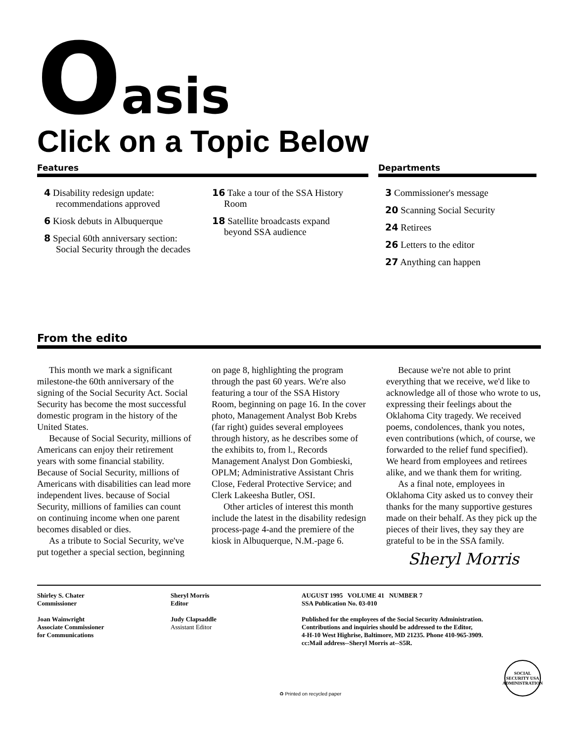Oasis
Click on a Topic Below
Features
4 Disability redesign update: recommendations approved
6 Kiosk debuts in Albuquerque
8 Special 60th anniversary section: Social Security through the decades
16 Take a tour of the SSA History Room
18 Satellite broadcasts expand beyond SSA audience
Departments
3 Commissioner's message
20 Scanning Social Security
24 Retirees
26 Letters to the editor
27 Anything can happen
From the edito
This month we mark a significant milestone-the 60th anniversary of the signing of the Social Security Act. Social Security has become the most successful domestic program in the history of the United States.
Because of Social Security, millions of Americans can enjoy their retirement years with some financial stability. Because of Social Security, millions of Americans with disabilities can lead more independent lives. because of Social Security, millions of families can count on continuing income when one parent becomes disabled or dies.
As a tribute to Social Security, we've put together a special section, beginning on page 8, highlighting the program through the past 60 years. We're also featuring a tour of the SSA History Room, beginning on page 16. In the cover photo, Management Analyst Bob Krebs (far right) guides several employees through history, as he describes some of the exhibits to, from l., Records Management Analyst Don Gombieski, OPLM; Administrative Assistant Chris Close, Federal Protective Service; and Clerk Lakeesha Butler, OSI.
Other articles of interest this month include the latest in the disability redesign process-page 4-and the premiere of the kiosk in Albuquerque, N.M.-page 6.
Because we're not able to print everything that we receive, we'd like to acknowledge all of those who wrote to us, expressing their feelings about the Oklahoma City tragedy. We received poems, condolences, thank you notes, even contributions (which, of course, we forwarded to the relief fund specified). We heard from employees and retirees alike, and we thank them for writing.
As a final note, employees in Oklahoma City asked us to convey their thanks for the many supportive gestures made on their behalf. As they pick up the pieces of their lives, they say they are grateful to be in the SSA family.
Sheryl Morris
Shirley S. Chater
Commissioner
Joan Wainwright
Associate Commissioner
for Communications
Sheryl Morris
Editor
Judy Clapsaddle
Assistant Editor
AUGUST 1995 VOLUME 41 NUMBER 7
SSA Publication No. 03-010
Published for the employees of the Social Security Administration.
Contributions and inquiries should be addressed to the Editor,
4-H-10 West Highrise, Baltimore, MD 21235. Phone 410-965-3909.
cc:Mail address--Sheryl Morris at--S5R.
♻ Printed on recycled paper SOCIAL SECURITY USA ADMINISTRATION